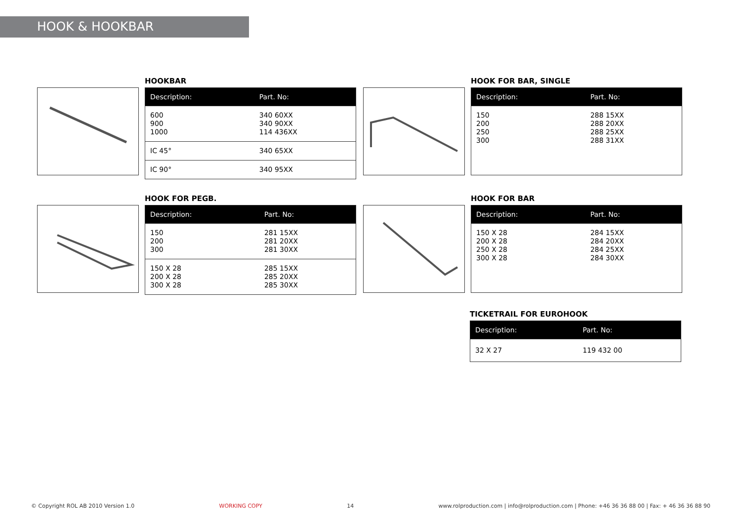HOOK & HOOKBAR
HOOKBAR
| Description: | Part. No: |
| --- | --- |
| 600 900 1000 | 340 60XX 340 90XX 114 436XX |
| IC 45° | 340 65XX |
| IC 90° | 340 95XX |
HOOK FOR BAR, SINGLE
| Description: | Part. No: |
| --- | --- |
| 150 200 250 300 | 288 15XX 288 20XX 288 25XX 288 31XX |
HOOK FOR PEGB.
| Description: | Part. No: |
| --- | --- |
| 150 200 300 | 281 15XX 281 20XX 281 30XX |
| 150 X 28 200 X 28 300 X 28 | 285 15XX 285 20XX 285 30XX |
HOOK FOR BAR
| Description: | Part. No: |
| --- | --- |
| 150 X 28 200 X 28 250 X 28 300 X 28 | 284 15XX 284 20XX 284 25XX 284 30XX |
TICKETRAIL FOR EUROHOOK
| Description: | Part. No: |
| --- | --- |
| 32 X 27 | 119 432 00 |
© Copyright ROL AB 2010 Version 1.0 WORKING COPY 14 www.rolproduction.com | info@rolproduction.com | Phone: +46 36 36 88 00 | Fax: + 46 36 36 88 90